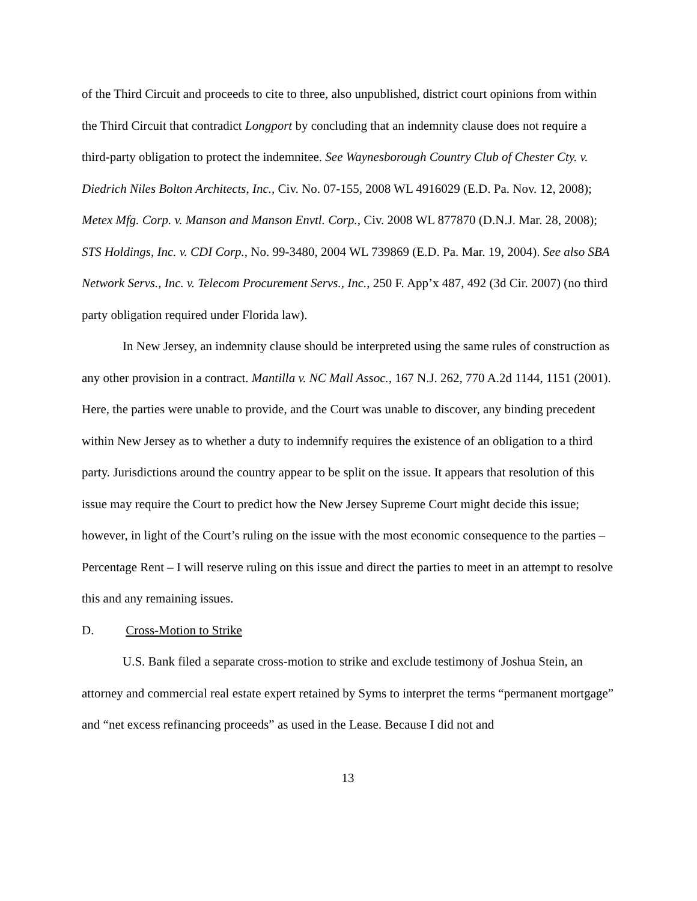of the Third Circuit and proceeds to cite to three, also unpublished, district court opinions from within the Third Circuit that contradict Longport by concluding that an indemnity clause does not require a third-party obligation to protect the indemnitee. See Waynesborough Country Club of Chester Cty. v. Diedrich Niles Bolton Architects, Inc., Civ. No. 07-155, 2008 WL 4916029 (E.D. Pa. Nov. 12, 2008); Metex Mfg. Corp. v. Manson and Manson Envtl. Corp., Civ. 2008 WL 877870 (D.N.J. Mar. 28, 2008); STS Holdings, Inc. v. CDI Corp., No. 99-3480, 2004 WL 739869 (E.D. Pa. Mar. 19, 2004). See also SBA Network Servs., Inc. v. Telecom Procurement Servs., Inc., 250 F. App’x 487, 492 (3d Cir. 2007) (no third party obligation required under Florida law).
In New Jersey, an indemnity clause should be interpreted using the same rules of construction as any other provision in a contract. Mantilla v. NC Mall Assoc., 167 N.J. 262, 770 A.2d 1144, 1151 (2001). Here, the parties were unable to provide, and the Court was unable to discover, any binding precedent within New Jersey as to whether a duty to indemnify requires the existence of an obligation to a third party. Jurisdictions around the country appear to be split on the issue. It appears that resolution of this issue may require the Court to predict how the New Jersey Supreme Court might decide this issue; however, in light of the Court’s ruling on the issue with the most economic consequence to the parties – Percentage Rent – I will reserve ruling on this issue and direct the parties to meet in an attempt to resolve this and any remaining issues.
D. Cross-Motion to Strike
U.S. Bank filed a separate cross-motion to strike and exclude testimony of Joshua Stein, an attorney and commercial real estate expert retained by Syms to interpret the terms “permanent mortgage” and “net excess refinancing proceeds” as used in the Lease. Because I did not and
13